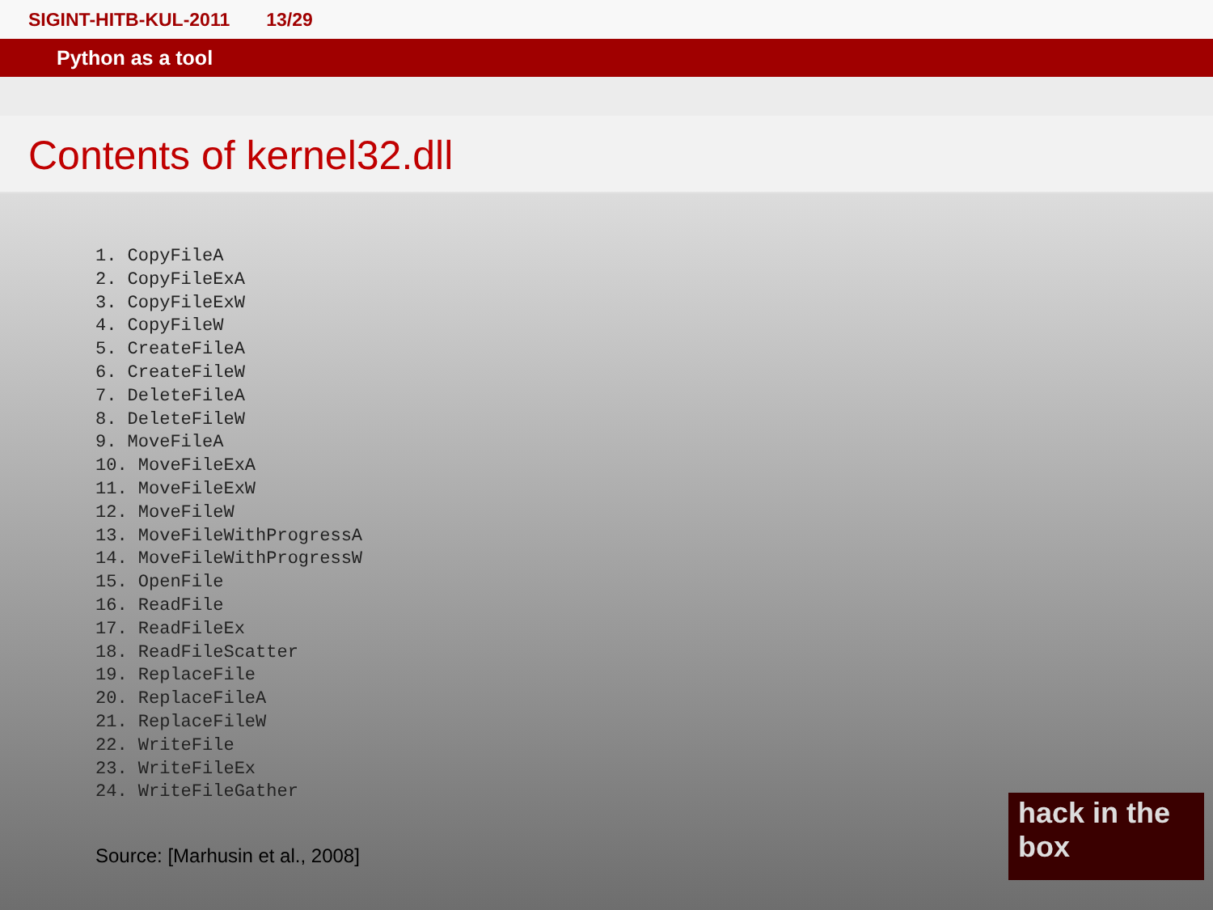SIGINT-HITB-KUL-2011 13/29
Python as a tool
Contents of kernel32.dll
1. CopyFileA
2. CopyFileExA
3. CopyFileExW
4. CopyFileW
5. CreateFileA
6. CreateFileW
7. DeleteFileA
8. DeleteFileW
9. MoveFileA
10. MoveFileExA
11. MoveFileExW
12. MoveFileW
13. MoveFileWithProgressA
14. MoveFileWithProgressW
15. OpenFile
16. ReadFile
17. ReadFileEx
18. ReadFileScatter
19. ReplaceFile
20. ReplaceFileA
21. ReplaceFileW
22. WriteFile
23. WriteFileEx
24. WriteFileGather
Source: [Marhusin et al., 2008]
hack in the box